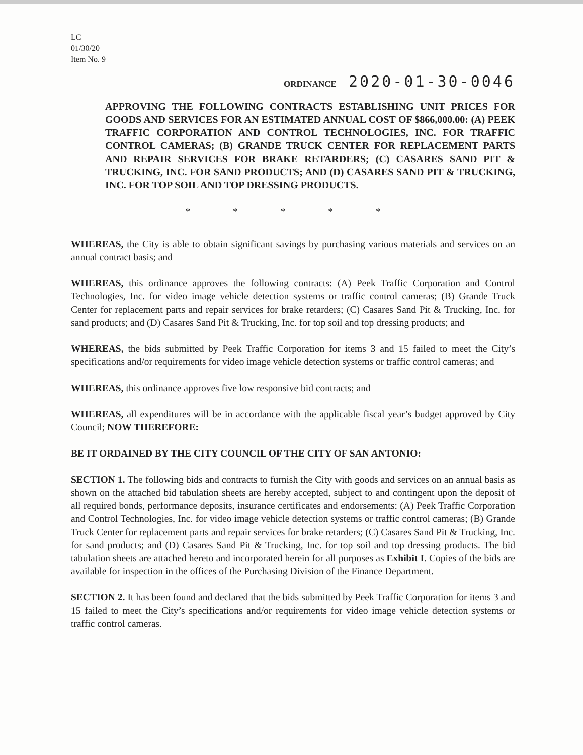LC
01/30/20
Item No. 9
ORDINANCE 2020-01-30-0046
APPROVING THE FOLLOWING CONTRACTS ESTABLISHING UNIT PRICES FOR GOODS AND SERVICES FOR AN ESTIMATED ANNUAL COST OF $866,000.00: (A) PEEK TRAFFIC CORPORATION AND CONTROL TECHNOLOGIES, INC. FOR TRAFFIC CONTROL CAMERAS; (B) GRANDE TRUCK CENTER FOR REPLACEMENT PARTS AND REPAIR SERVICES FOR BRAKE RETARDERS; (C) CASARES SAND PIT & TRUCKING, INC. FOR SAND PRODUCTS; AND (D) CASARES SAND PIT & TRUCKING, INC. FOR TOP SOIL AND TOP DRESSING PRODUCTS.
* * * * *
WHEREAS, the City is able to obtain significant savings by purchasing various materials and services on an annual contract basis; and
WHEREAS, this ordinance approves the following contracts: (A) Peek Traffic Corporation and Control Technologies, Inc. for video image vehicle detection systems or traffic control cameras; (B) Grande Truck Center for replacement parts and repair services for brake retarders; (C) Casares Sand Pit & Trucking, Inc. for sand products; and (D) Casares Sand Pit & Trucking, Inc. for top soil and top dressing products; and
WHEREAS, the bids submitted by Peek Traffic Corporation for items 3 and 15 failed to meet the City’s specifications and/or requirements for video image vehicle detection systems or traffic control cameras; and
WHEREAS, this ordinance approves five low responsive bid contracts; and
WHEREAS, all expenditures will be in accordance with the applicable fiscal year’s budget approved by City Council; NOW THEREFORE:
BE IT ORDAINED BY THE CITY COUNCIL OF THE CITY OF SAN ANTONIO:
SECTION 1. The following bids and contracts to furnish the City with goods and services on an annual basis as shown on the attached bid tabulation sheets are hereby accepted, subject to and contingent upon the deposit of all required bonds, performance deposits, insurance certificates and endorsements: (A) Peek Traffic Corporation and Control Technologies, Inc. for video image vehicle detection systems or traffic control cameras; (B) Grande Truck Center for replacement parts and repair services for brake retarders; (C) Casares Sand Pit & Trucking, Inc. for sand products; and (D) Casares Sand Pit & Trucking, Inc. for top soil and top dressing products. The bid tabulation sheets are attached hereto and incorporated herein for all purposes as Exhibit I. Copies of the bids are available for inspection in the offices of the Purchasing Division of the Finance Department.
SECTION 2. It has been found and declared that the bids submitted by Peek Traffic Corporation for items 3 and 15 failed to meet the City’s specifications and/or requirements for video image vehicle detection systems or traffic control cameras.